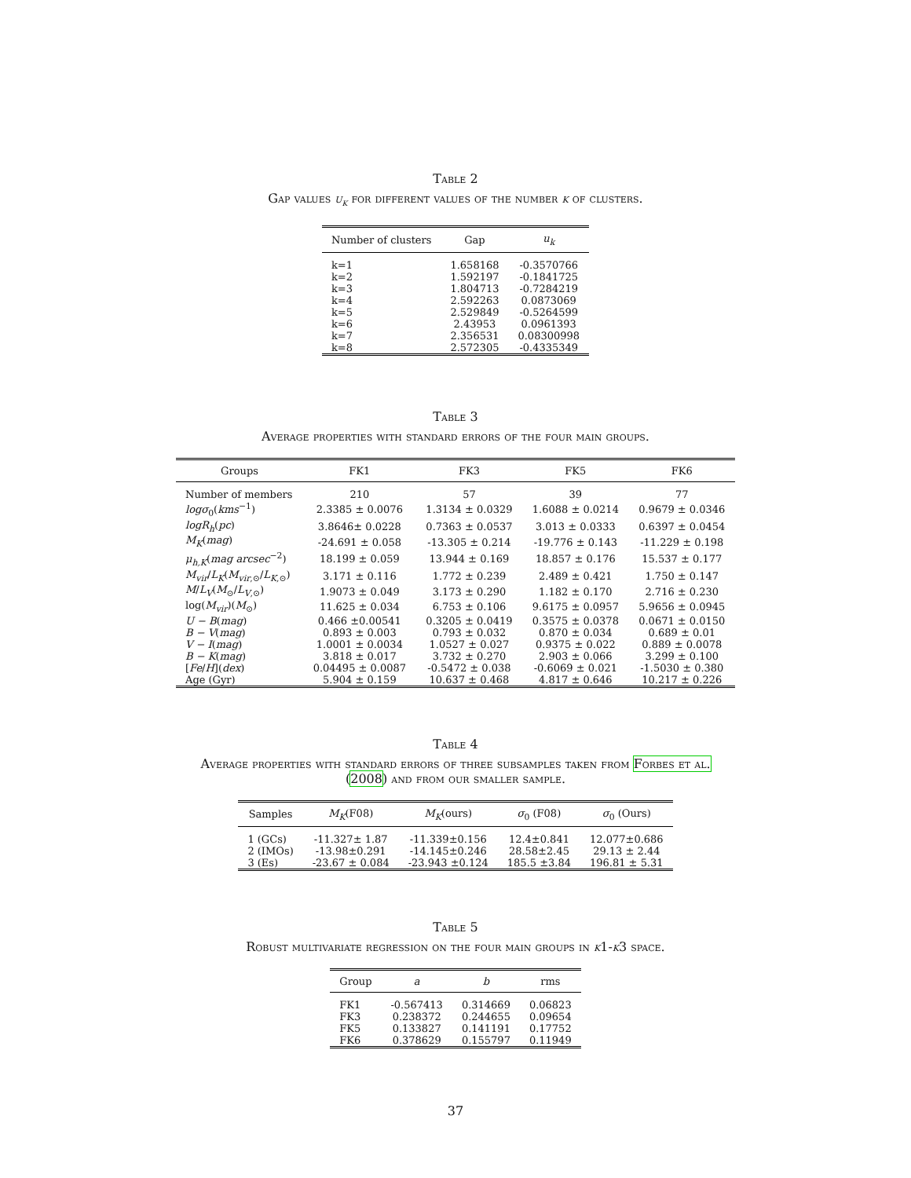Table 2
Gap values u<sub>k</sub> for different values of the number k of clusters.
| Number of clusters | Gap | u<sub>k</sub> |
| --- | --- | --- |
| k=1 | 1.658168 | -0.3570766 |
| k=2 | 1.592197 | -0.1841725 |
| k=3 | 1.804713 | -0.7284219 |
| k=4 | 2.592263 | 0.0873069 |
| k=5 | 2.529849 | -0.5264599 |
| k=6 | 2.43953 | 0.0961393 |
| k=7 | 2.356531 | 0.08300998 |
| k=8 | 2.572305 | -0.4335349 |
Table 3
Average properties with standard errors of the four main groups.
| Groups | FK1 | FK3 | FK5 | FK6 |
| --- | --- | --- | --- | --- |
| Number of members | 210 | 57 | 39 | 77 |
| logσ<sub>0</sub>( kms<sup>−1</sup>) | 2.3385 ± 0.0076 | 1.3134 ± 0.0329 | 1.6088 ± 0.0214 | 0.9679 ± 0.0346 |
| logR<sub>h</sub> ( pc ) | 3.8646± 0.0228 | 0.7363 ± 0.0537 | 3.013 ± 0.0333 | 0.6397 ± 0.0454 |
| M<sub>K</sub> ( mag ) | -24.691 ± 0.058 | -13.305 ± 0.214 | -19.776 ± 0.143 | -11.229 ± 0.198 |
| μ<sub>h,K</sub> ( mag arcsec<sup>−2</sup>) | 18.199 ± 0.059 | 13.944 ± 0.169 | 18.857 ± 0.176 | 15.537 ± 0.177 |
| M<sub>vir</sub> / L<sub>K</sub> ( M<sub>vir,⊙</sub>/ L<sub>K,⊙</sub>) | 3.171 ± 0.116 | 1.772 ± 0.239 | 2.489 ± 0.421 | 1.750 ± 0.147 |
| M / L<sub>V</sub> ( M<sub>⊙</sub>/ L<sub>V,⊙</sub>) | 1.9073 ± 0.049 | 3.173 ± 0.290 | 1.182 ± 0.170 | 2.716 ± 0.230 |
| log( M<sub>vir</sub> )( M<sub>⊙</sub>) | 11.625 ± 0.034 | 6.753 ± 0.106 | 9.6175 ± 0.0957 | 5.9656 ± 0.0945 |
| U − B ( mag ) | 0.466 ±0.00541 | 0.3205 ± 0.0419 | 0.3575 ± 0.0378 | 0.0671 ± 0.0150 |
| B − V ( mag ) | 0.893 ± 0.003 | 0.793 ± 0.032 | 0.870 ± 0.034 | 0.689 ± 0.01 |
| V − I ( mag ) | 1.0001 ± 0.0034 | 1.0527 ± 0.027 | 0.9375 ± 0.022 | 0.889 ± 0.0078 |
| B − K ( mag ) | 3.818 ± 0.017 | 3.732 ± 0.270 | 2.903 ± 0.066 | 3.299 ± 0.100 |
| [ Fe / H ]( dex ) | 0.04495 ± 0.0087 | -0.5472 ± 0.038 | -0.6069 ± 0.021 | -1.5030 ± 0.380 |
| Age (Gyr) | 5.904 ± 0.159 | 10.637 ± 0.468 | 4.817 ± 0.646 | 10.217 ± 0.226 |
Table 4
Average properties with standard errors of three subsamples taken from Forbes et al.
(2008) and from our smaller sample.
| Samples | M<sub>K</sub> (F08) | M<sub>K</sub> (ours) | σ<sub>0</sub> (F08) | σ<sub>0</sub> (Ours) |
| --- | --- | --- | --- | --- |
| 1 (GCs) | -11.327± 1.87 | -11.339±0.156 | 12.4±0.841 | 12.077±0.686 |
| 2 (IMOs) | -13.98±0.291 | -14.145±0.246 | 28.58±2.45 | 29.13 ± 2.44 |
| 3 (Es) | -23.67 ± 0.084 | -23.943 ±0.124 | 185.5 ±3.84 | 196.81 ± 5.31 |
Table 5
Robust multivariate regression on the four main groups in k1-k3 space.
| Group | a | b | rms |
| --- | --- | --- | --- |
| FK1 | -0.567413 | 0.314669 | 0.06823 |
| FK3 | 0.238372 | 0.244655 | 0.09654 |
| FK5 | 0.133827 | 0.141191 | 0.17752 |
| FK6 | 0.378629 | 0.155797 | 0.11949 |
37